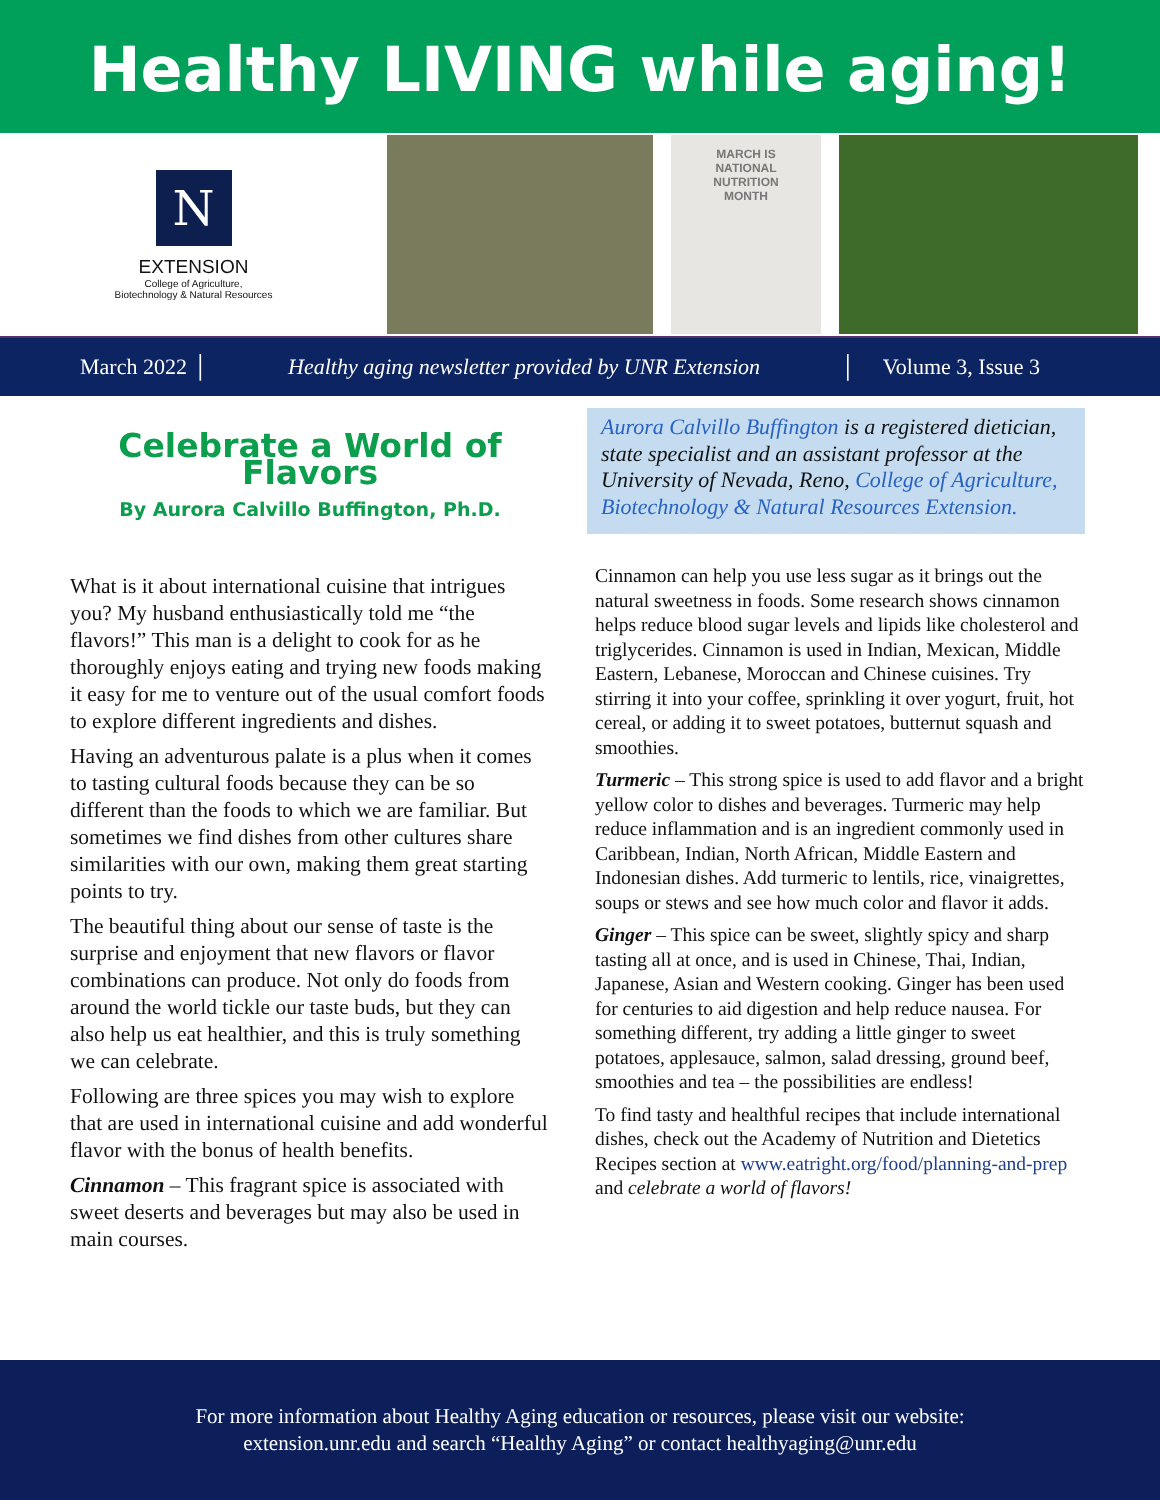Healthy LIVING while aging!
N
EXTENSION
College of Agriculture,
Biotechnology & Natural Resources
MARCH IS
NATIONAL
NUTRITION
MONTH
March 2022 │
Healthy aging newsletter provided by UNR Extension
│ Volume 3, Issue 3
Celebrate a World of Flavors
By Aurora Calvillo Buffington, Ph.D.
What is it about international cuisine that intrigues you? My husband enthusiastically told me “the flavors!” This man is a delight to cook for as he thoroughly enjoys eating and trying new foods making it easy for me to venture out of the usual comfort foods to explore different ingredients and dishes.
Having an adventurous palate is a plus when it comes to tasting cultural foods because they can be so different than the foods to which we are familiar. But sometimes we find dishes from other cultures share similarities with our own, making them great starting points to try.
The beautiful thing about our sense of taste is the surprise and enjoyment that new flavors or flavor combinations can produce. Not only do foods from around the world tickle our taste buds, but they can also help us eat healthier, and this is truly something we can celebrate.
Following are three spices you may wish to explore that are used in international cuisine and add wonderful flavor with the bonus of health benefits.
Cinnamon – This fragrant spice is associated with sweet deserts and beverages but may also be used in main courses.
Aurora Calvillo Buffington is a registered dietician, state specialist and an assistant professor at the University of Nevada, Reno, College of Agriculture, Biotechnology & Natural Resources Extension.
Cinnamon can help you use less sugar as it brings out the natural sweetness in foods. Some research shows cinnamon helps reduce blood sugar levels and lipids like cholesterol and triglycerides. Cinnamon is used in Indian, Mexican, Middle Eastern, Lebanese, Moroccan and Chinese cuisines. Try stirring it into your coffee, sprinkling it over yogurt, fruit, hot cereal, or adding it to sweet potatoes, butternut squash and smoothies.
Turmeric – This strong spice is used to add flavor and a bright yellow color to dishes and beverages. Turmeric may help reduce inflammation and is an ingredient commonly used in Caribbean, Indian, North African, Middle Eastern and Indonesian dishes. Add turmeric to lentils, rice, vinaigrettes, soups or stews and see how much color and flavor it adds.
Ginger – This spice can be sweet, slightly spicy and sharp tasting all at once, and is used in Chinese, Thai, Indian, Japanese, Asian and Western cooking. Ginger has been used for centuries to aid digestion and help reduce nausea. For something different, try adding a little ginger to sweet potatoes, applesauce, salmon, salad dressing, ground beef, smoothies and tea – the possibilities are endless!
To find tasty and healthful recipes that include international dishes, check out the Academy of Nutrition and Dietetics Recipes section at www.eatright.org/food/planning-and-prep and celebrate a world of flavors!
For more information about Healthy Aging education or resources, please visit our website:
extension.unr.edu and search “Healthy Aging” or contact healthyaging@unr.edu